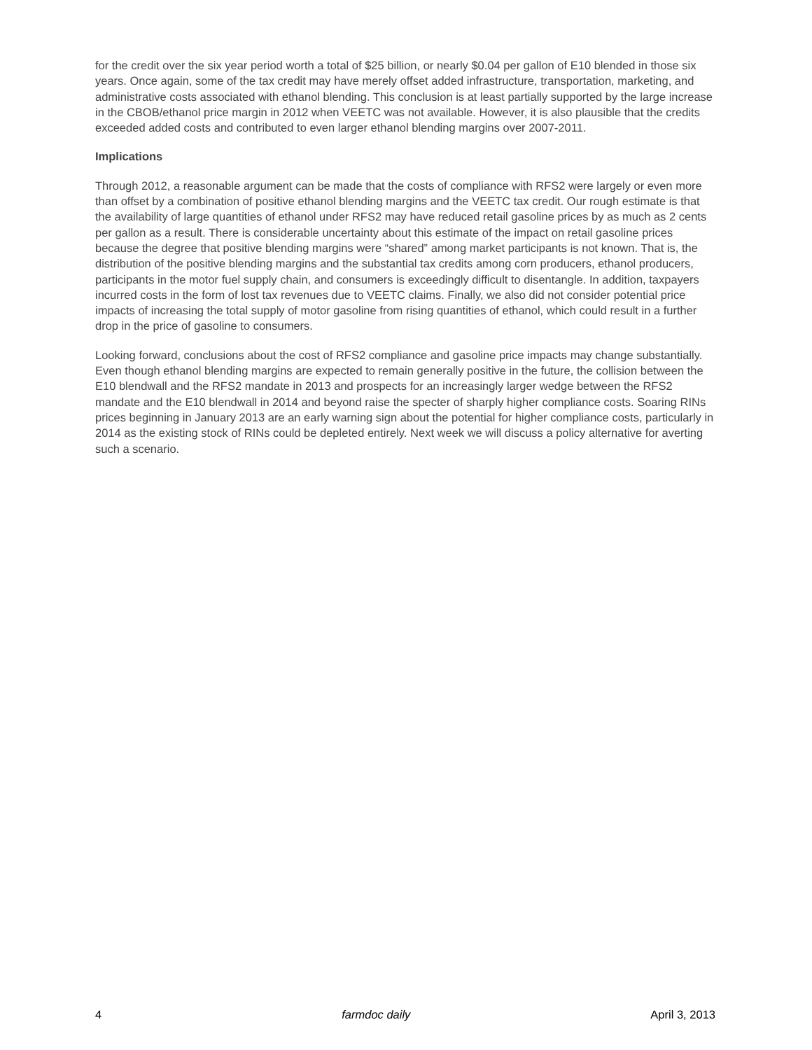for the credit over the six year period worth a total of $25 billion, or nearly $0.04 per gallon of E10 blended in those six years. Once again, some of the tax credit may have merely offset added infrastructure, transportation, marketing, and administrative costs associated with ethanol blending. This conclusion is at least partially supported by the large increase in the CBOB/ethanol price margin in 2012 when VEETC was not available. However, it is also plausible that the credits exceeded added costs and contributed to even larger ethanol blending margins over 2007-2011.
Implications
Through 2012, a reasonable argument can be made that the costs of compliance with RFS2 were largely or even more than offset by a combination of positive ethanol blending margins and the VEETC tax credit. Our rough estimate is that the availability of large quantities of ethanol under RFS2 may have reduced retail gasoline prices by as much as 2 cents per gallon as a result. There is considerable uncertainty about this estimate of the impact on retail gasoline prices because the degree that positive blending margins were “shared” among market participants is not known. That is, the distribution of the positive blending margins and the substantial tax credits among corn producers, ethanol producers, participants in the motor fuel supply chain, and consumers is exceedingly difficult to disentangle. In addition, taxpayers incurred costs in the form of lost tax revenues due to VEETC claims. Finally, we also did not consider potential price impacts of increasing the total supply of motor gasoline from rising quantities of ethanol, which could result in a further drop in the price of gasoline to consumers.
Looking forward, conclusions about the cost of RFS2 compliance and gasoline price impacts may change substantially. Even though ethanol blending margins are expected to remain generally positive in the future, the collision between the E10 blendwall and the RFS2 mandate in 2013 and prospects for an increasingly larger wedge between the RFS2 mandate and the E10 blendwall in 2014 and beyond raise the specter of sharply higher compliance costs. Soaring RINs prices beginning in January 2013 are an early warning sign about the potential for higher compliance costs, particularly in 2014 as the existing stock of RINs could be depleted entirely. Next week we will discuss a policy alternative for averting such a scenario.
4 farmdoc daily April 3, 2013